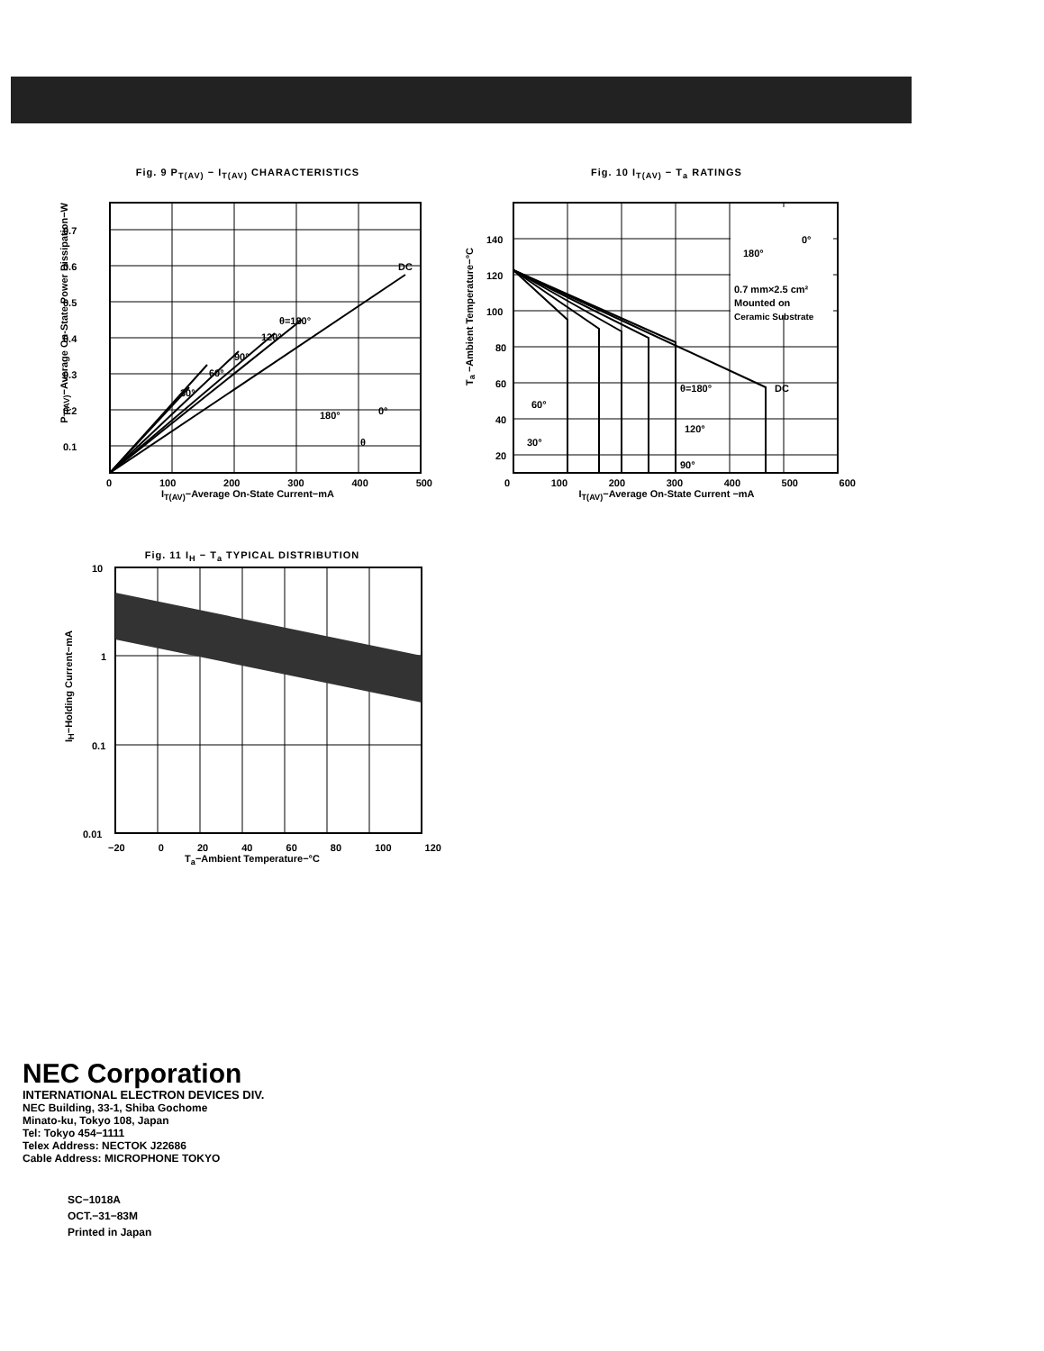Fig. 9 P<sub>T(AV)</sub> − I<sub>T(AV)</sub> CHARACTERISTICS
0.7
0.6
0.5
0.4
0.3
0.2
0.1
DC
θ=180°
120°
90°
60°
30°
180°
0°
θ
0 100 200 300 400 500
I<sub>T(AV)</sub>−Average On-State Current−mA
P<sub>T(AV)</sub>−Average On-State Power Dissipation−W
Fig. 10 I<sub>T(AV)</sub> − T<sub>a</sub> RATINGS
140
120
100
80
60
40
20
0.7 mm×2.5 cm²
Mounted on
Ceramic Substrate
180°
0°
DC
θ=180°
60°
120°
30°
90°
0 100 200 300 400 500 600
I<sub>T(AV)</sub>−Average On-State Current −mA
T<sub>a</sub> −Ambient Temperature−°C
Fig. 11 I<sub>H</sub> − T<sub>a</sub> TYPICAL DISTRIBUTION
10
1
0.1
0.01
−20 0 20 40 60 80 100 120
T<sub>a</sub>−Ambient Temperature−°C
I<sub>H</sub>−Holding Current−mA
NEC Corporation
INTERNATIONAL ELECTRON DEVICES DIV.
NEC Building, 33-1, Shiba Gochome
Minato-ku, Tokyo 108, Japan
Tel: Tokyo 454−1111
Telex Address: NECTOK J22686
Cable Address: MICROPHONE TOKYO
SC−1018A
OCT.−31−83M
Printed in Japan